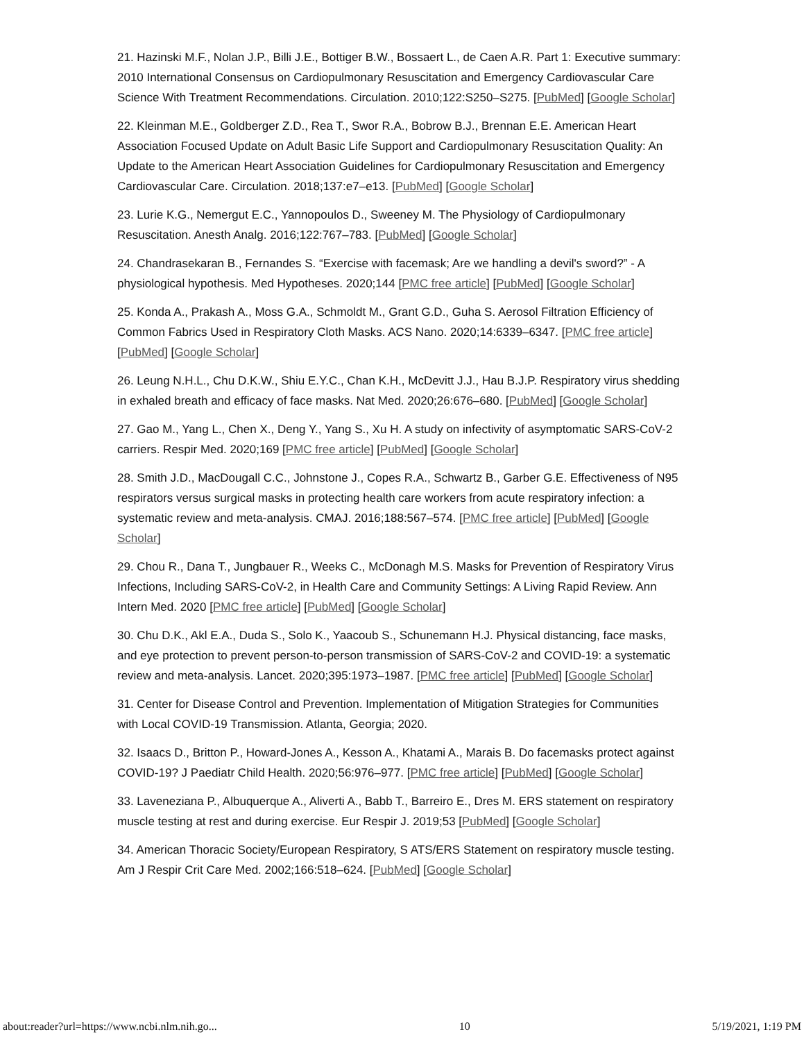21. Hazinski M.F., Nolan J.P., Billi J.E., Bottiger B.W., Bossaert L., de Caen A.R. Part 1: Executive summary: 2010 International Consensus on Cardiopulmonary Resuscitation and Emergency Cardiovascular Care Science With Treatment Recommendations. Circulation. 2010;122:S250–S275. [PubMed] [Google Scholar]
22. Kleinman M.E., Goldberger Z.D., Rea T., Swor R.A., Bobrow B.J., Brennan E.E. American Heart Association Focused Update on Adult Basic Life Support and Cardiopulmonary Resuscitation Quality: An Update to the American Heart Association Guidelines for Cardiopulmonary Resuscitation and Emergency Cardiovascular Care. Circulation. 2018;137:e7–e13. [PubMed] [Google Scholar]
23. Lurie K.G., Nemergut E.C., Yannopoulos D., Sweeney M. The Physiology of Cardiopulmonary Resuscitation. Anesth Analg. 2016;122:767–783. [PubMed] [Google Scholar]
24. Chandrasekaran B., Fernandes S. “Exercise with facemask; Are we handling a devil's sword?” - A physiological hypothesis. Med Hypotheses. 2020;144 [PMC free article] [PubMed] [Google Scholar]
25. Konda A., Prakash A., Moss G.A., Schmoldt M., Grant G.D., Guha S. Aerosol Filtration Efficiency of Common Fabrics Used in Respiratory Cloth Masks. ACS Nano. 2020;14:6339–6347. [PMC free article] [PubMed] [Google Scholar]
26. Leung N.H.L., Chu D.K.W., Shiu E.Y.C., Chan K.H., McDevitt J.J., Hau B.J.P. Respiratory virus shedding in exhaled breath and efficacy of face masks. Nat Med. 2020;26:676–680. [PubMed] [Google Scholar]
27. Gao M., Yang L., Chen X., Deng Y., Yang S., Xu H. A study on infectivity of asymptomatic SARS-CoV-2 carriers. Respir Med. 2020;169 [PMC free article] [PubMed] [Google Scholar]
28. Smith J.D., MacDougall C.C., Johnstone J., Copes R.A., Schwartz B., Garber G.E. Effectiveness of N95 respirators versus surgical masks in protecting health care workers from acute respiratory infection: a systematic review and meta-analysis. CMAJ. 2016;188:567–574. [PMC free article] [PubMed] [Google Scholar]
29. Chou R., Dana T., Jungbauer R., Weeks C., McDonagh M.S. Masks for Prevention of Respiratory Virus Infections, Including SARS-CoV-2, in Health Care and Community Settings: A Living Rapid Review. Ann Intern Med. 2020 [PMC free article] [PubMed] [Google Scholar]
30. Chu D.K., Akl E.A., Duda S., Solo K., Yaacoub S., Schunemann H.J. Physical distancing, face masks, and eye protection to prevent person-to-person transmission of SARS-CoV-2 and COVID-19: a systematic review and meta-analysis. Lancet. 2020;395:1973–1987. [PMC free article] [PubMed] [Google Scholar]
31. Center for Disease Control and Prevention. Implementation of Mitigation Strategies for Communities with Local COVID-19 Transmission. Atlanta, Georgia; 2020.
32. Isaacs D., Britton P., Howard-Jones A., Kesson A., Khatami A., Marais B. Do facemasks protect against COVID-19? J Paediatr Child Health. 2020;56:976–977. [PMC free article] [PubMed] [Google Scholar]
33. Laveneziana P., Albuquerque A., Aliverti A., Babb T., Barreiro E., Dres M. ERS statement on respiratory muscle testing at rest and during exercise. Eur Respir J. 2019;53 [PubMed] [Google Scholar]
34. American Thoracic Society/European Respiratory, S ATS/ERS Statement on respiratory muscle testing. Am J Respir Crit Care Med. 2002;166:518–624. [PubMed] [Google Scholar]
about:reader?url=https://www.ncbi.nlm.nih.go... 10 5/19/2021, 1:19 PM